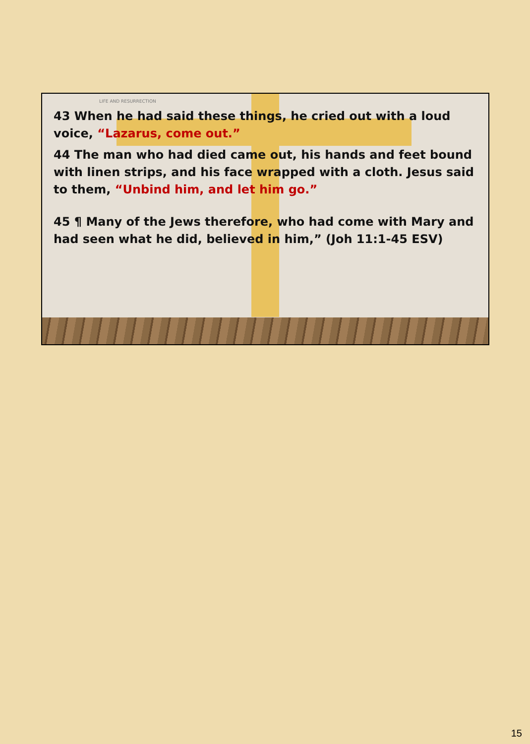LIFE AND RESURRECTION
43 When he had said these things, he cried out with a loud voice, “Lazarus, come out.”
44 The man who had died came out, his hands and feet bound with linen strips, and his face wrapped with a cloth. Jesus said to them, “Unbind him, and let him go.”
45 ¶ Many of the Jews therefore, who had come with Mary and had seen what he did, believed in him,” (Joh 11:1-45 ESV)
15